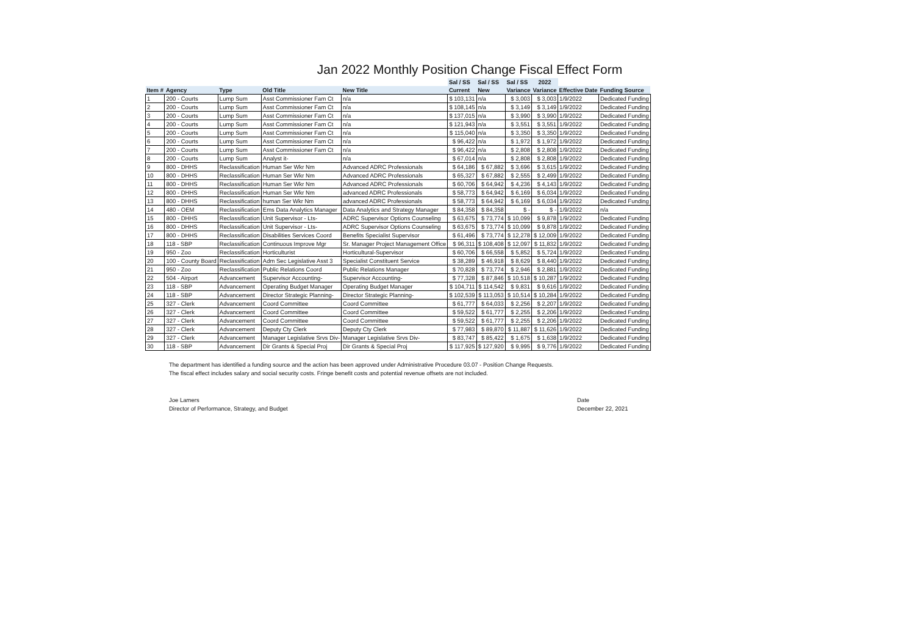Jan 2022 Monthly Position Change Fiscal Effect Form
| | | | | | Sal / SS | Sal / SS | Sal / SS | 2022 | | |
| --- | --- | --- | --- | --- | --- | --- | --- | --- | --- | --- |
| Item # | Agency | Type | Old Title | New Title | Current | New | Variance | Variance | Effective Date | Funding Source |
| 1 | 200 - Courts | Lump Sum | Asst Commissioner Fam Ct | n/a | $ 103,131 | n/a | $ 3,003 | $ 3,003 | 1/9/2022 | Dedicated Funding |
| 2 | 200 - Courts | Lump Sum | Asst Commissioner Fam Ct | n/a | $ 108,145 | n/a | $ 3,149 | $ 3,149 | 1/9/2022 | Dedicated Funding |
| 3 | 200 - Courts | Lump Sum | Asst Commissioner Fam Ct | n/a | $ 137,015 | n/a | $ 3,990 | $ 3,990 | 1/9/2022 | Dedicated Funding |
| 4 | 200 - Courts | Lump Sum | Asst Commissioner Fam Ct | n/a | $ 121,943 | n/a | $ 3,551 | $ 3,551 | 1/9/2022 | Dedicated Funding |
| 5 | 200 - Courts | Lump Sum | Asst Commissioner Fam Ct | n/a | $ 115,040 | n/a | $ 3,350 | $ 3,350 | 1/9/2022 | Dedicated Funding |
| 6 | 200 - Courts | Lump Sum | Asst Commissioner Fam Ct | n/a | $ 96,422 | n/a | $ 1,972 | $ 1,972 | 1/9/2022 | Dedicated Funding |
| 7 | 200 - Courts | Lump Sum | Asst Commissioner Fam Ct | n/a | $ 96,422 | n/a | $ 2,808 | $ 2,808 | 1/9/2022 | Dedicated Funding |
| 8 | 200 - Courts | Lump Sum | Analyst it- | n/a | $ 67,014 | n/a | $ 2,808 | $ 2,808 | 1/9/2022 | Dedicated Funding |
| 9 | 800 - DHHS | Reclassification | Human Ser Wkr Nm | Advanced ADRC Professionals | $ 64,186 | $ 67,882 | $ 3,696 | $ 3,615 | 1/9/2022 | Dedicated Funding |
| 10 | 800 - DHHS | Reclassification | Human Ser Wkr Nm | Advanced ADRC Professionals | $ 65,327 | $ 67,882 | $ 2,555 | $ 2,499 | 1/9/2022 | Dedicated Funding |
| 11 | 800 - DHHS | Reclassification | Human Ser Wkr Nm | Advanced ADRC Professionals | $ 60,706 | $ 64,942 | $ 4,236 | $ 4,143 | 1/9/2022 | Dedicated Funding |
| 12 | 800 - DHHS | Reclassification | Human Ser Wkr Nm | advanced ADRC Professionals | $ 58,773 | $ 64,942 | $ 6,169 | $ 6,034 | 1/9/2022 | Dedicated Funding |
| 13 | 800 - DHHS | Reclassification | human Ser Wkr Nm | advanced ADRC Professionals | $ 58,773 | $ 64,942 | $ 6,169 | $ 6,034 | 1/9/2022 | Dedicated Funding |
| 14 | 480 - OEM | Reclassification | Ems Data Analytics Manager | Data Analytics and Strategy Manager | $ 84,358 | $ 84,358 | $ - | $ - | 1/9/2022 | n/a |
| 15 | 800 - DHHS | Reclassification | Unit Supervisor - Lts- | ADRC Supervisor Options Counseling | $ 63,675 | $ 73,774 | $ 10,099 | $ 9,878 | 1/9/2022 | Dedicated Funding |
| 16 | 800 - DHHS | Reclassification | Unit Supervisor - Lts- | ADRC Supervisor Options Counseling | $ 63,675 | $ 73,774 | $ 10,099 | $ 9,878 | 1/9/2022 | Dedicated Funding |
| 17 | 800 - DHHS | Reclassification | Disabilities Services Coord | Benefits Specialist Supervisor | $ 61,496 | $ 73,774 | $ 12,278 | $ 12,009 | 1/9/2022 | Dedicated Funding |
| 18 | 118 - SBP | Reclassification | Continuous Improve Mgr | Sr. Manager Project Management Office | $ 96,311 | $ 108,408 | $ 12,097 | $ 11,832 | 1/9/2022 | Dedicated Funding |
| 19 | 950 - Zoo | Reclassification | Horticulturist | Horticultural-Supervisor | $ 60,706 | $ 66,558 | $ 5,852 | $ 5,724 | 1/9/2022 | Dedicated Funding |
| 20 | 100 - County Board | Reclassification | Adm Sec Legislative Asst 3 | Specialist Constituent Service | $ 38,289 | $ 46,918 | $ 8,629 | $ 8,440 | 1/9/2022 | Dedicated Funding |
| 21 | 950 - Zoo | Reclassification | Public Relations Coord | Public Relations Manager | $ 70,828 | $ 73,774 | $ 2,946 | $ 2,881 | 1/9/2022 | Dedicated Funding |
| 22 | 504 - Airport | Advancement | Supervisor Accounting- | Supervisor Accounting- | $ 77,328 | $ 87,846 | $ 10,518 | $ 10,287 | 1/9/2022 | Dedicated Funding |
| 23 | 118 - SBP | Advancement | Operating Budget Manager | Operating Budget Manager | $ 104,711 | $ 114,542 | $ 9,831 | $ 9,616 | 1/9/2022 | Dedicated Funding |
| 24 | 118 - SBP | Advancement | Director Strategic Planning- | Director Strategic Planning- | $ 102,539 | $ 113,053 | $ 10,514 | $ 10,284 | 1/9/2022 | Dedicated Funding |
| 25 | 327 - Clerk | Advancement | Coord Committee | Coord Committee | $ 61,777 | $ 64,033 | $ 2,256 | $ 2,207 | 1/9/2022 | Dedicated Funding |
| 26 | 327 - Clerk | Advancement | Coord Committee | Coord Committee | $ 59,522 | $ 61,777 | $ 2,255 | $ 2,206 | 1/9/2022 | Dedicated Funding |
| 27 | 327 - Clerk | Advancement | Coord Committee | Coord Committee | $ 59,522 | $ 61,777 | $ 2,255 | $ 2,206 | 1/9/2022 | Dedicated Funding |
| 28 | 327 - Clerk | Advancement | Deputy Cty Clerk | Deputy Cty Clerk | $ 77,983 | $ 89,870 | $ 11,887 | $ 11,626 | 1/9/2022 | Dedicated Funding |
| 29 | 327 - Clerk | Advancement | Manager Legislative Srvs Div- | Manager Legislative Srvs Div- | $ 83,747 | $ 85,422 | $ 1,675 | $ 1,638 | 1/9/2022 | Dedicated Funding |
| 30 | 118 - SBP | Advancement | Dir Grants & Special Proj | Dir Grants & Special Proj | $ 117,925 | $ 127,920 | $ 9,995 | $ 9,776 | 1/9/2022 | Dedicated Funding |
The department has identified a funding source and the action has been approved under Administrative Procedure 03.07 - Position Change Requests.
The fiscal effect includes salary and social security costs. Fringe benefit costs and potential revenue offsets are not included.
Joe Lamers
Director of Performance, Strategy, and Budget
Date
December 22, 2021